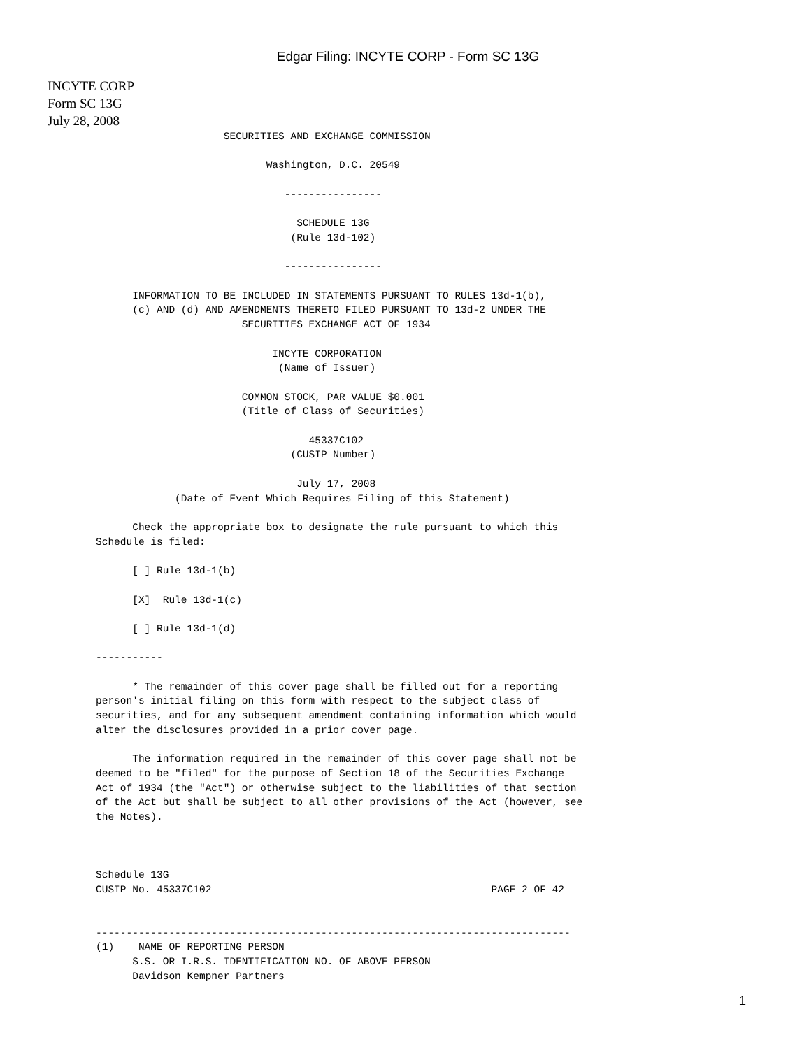Edgar Filing: INCYTE CORP - Form SC 13G
INCYTE CORP
Form SC 13G
July 28, 2008
                     SECURITIES AND EXCHANGE COMMISSION

                            Washington, D.C. 20549

                               ----------------

                                 SCHEDULE 13G
                                (Rule 13d-102)

                               ----------------

      INFORMATION TO BE INCLUDED IN STATEMENTS PURSUANT TO RULES 13d-1(b),
      (c) AND (d) AND AMENDMENTS THERETO FILED PURSUANT TO 13d-2 UNDER THE
                        SECURITIES EXCHANGE ACT OF 1934

                             INCYTE CORPORATION
                              (Name of Issuer)

                        COMMON STOCK, PAR VALUE $0.001
                        (Title of Class of Securities)

                                   45337C102
                                (CUSIP Number)

                                 July 17, 2008
             (Date of Event Which Requires Filing of this Statement)

      Check the appropriate box to designate the rule pursuant to which this
Schedule is filed:

      [ ] Rule 13d-1(b)

      [X]  Rule 13d-1(c)

      [ ] Rule 13d-1(d)

-----------

      * The remainder of this cover page shall be filled out for a reporting
person's initial filing on this form with respect to the subject class of
securities, and for any subsequent amendment containing information which would
alter the disclosures provided in a prior cover page.

      The information required in the remainder of this cover page shall not be
deemed to be "filed" for the purpose of Section 18 of the Securities Exchange
Act of 1934 (the "Act") or otherwise subject to the liabilities of that section
of the Act but shall be subject to all other provisions of the Act (however, see
the Notes).



Schedule 13G
CUSIP No. 45337C102                                              PAGE 2 OF 42


------------------------------------------------------------------------------
(1)    NAME OF REPORTING PERSON
      S.S. OR I.R.S. IDENTIFICATION NO. OF ABOVE PERSON
      Davidson Kempner Partners
1